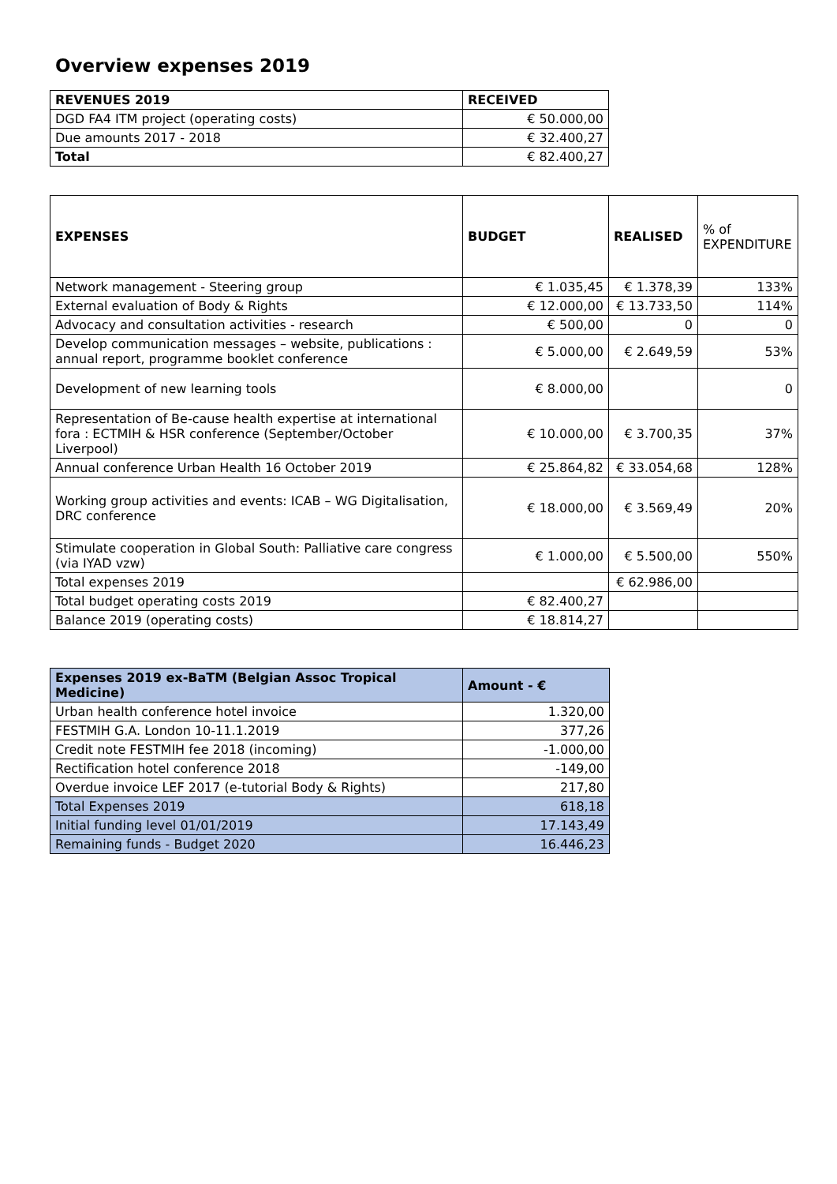Overview expenses 2019
| REVENUES 2019 | RECEIVED |
| --- | --- |
| DGD FA4 ITM project (operating costs) | € 50.000,00 |
| Due amounts 2017 - 2018 | € 32.400,27 |
| Total | € 82.400,27 |
| EXPENSES | BUDGET | REALISED | % of EXPENDITURE |
| Network management - Steering group | € 1.035,45 | € 1.378,39 | 133% |
| External evaluation of Body & Rights | € 12.000,00 | € 13.733,50 | 114% |
| Advocacy and consultation activities - research | € 500,00 | 0 | 0 |
| Develop communication messages – website, publications : annual report, programme booklet conference | € 5.000,00 | € 2.649,59 | 53% |
| Development of new learning tools | € 8.000,00 | | 0 |
| Representation of Be-cause health expertise at international fora : ECTMIH & HSR conference (September/October Liverpool) | € 10.000,00 | € 3.700,35 | 37% |
| Annual conference Urban Health 16 October 2019 | € 25.864,82 | € 33.054,68 | 128% |
| Working group activities and events: ICAB – WG Digitalisation, DRC conference | € 18.000,00 | € 3.569,49 | 20% |
| Stimulate cooperation in Global South: Palliative care congress (via IYAD vzw) | € 1.000,00 | € 5.500,00 | 550% |
| Total expenses 2019 | | € 62.986,00 | |
| Total budget operating costs 2019 | € 82.400,27 | | |
| Balance 2019 (operating costs) | € 18.814,27 | | |
| Expenses 2019 ex-BaTM (Belgian Assoc Tropical Medicine) | Amount - € |
| --- | --- |
| Urban health conference hotel invoice | 1.320,00 |
| FESTMIH G.A. London 10-11.1.2019 | 377,26 |
| Credit note FESTMIH fee 2018 (incoming) | -1.000,00 |
| Rectification hotel conference 2018 | -149,00 |
| Overdue invoice LEF 2017 (e-tutorial Body & Rights) | 217,80 |
| Total Expenses 2019 | 618,18 |
| Initial funding level 01/01/2019 | 17.143,49 |
| Remaining funds - Budget 2020 | 16.446,23 |